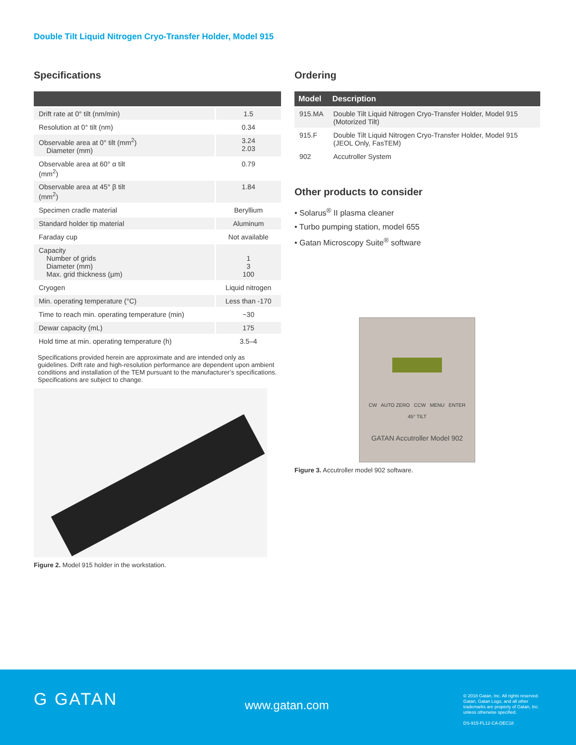Double Tilt Liquid Nitrogen Cryo-Transfer Holder, Model 915
Specifications
| Drift rate at 0° tilt (nm/min) | 1.5 |
| Resolution at 0° tilt (nm) | 0.34 |
| Observable area at 0° tilt (mm<sup>2</sup>) Diameter (mm) | 3.24 2.03 |
| Observable area at 60° α tilt (mm<sup>2</sup>) | 0.79 |
| Observable area at 45° β tilt (mm<sup>2</sup>) | 1.84 |
| Specimen cradle material | Beryllium |
| Standard holder tip material | Aluminum |
| Faraday cup | Not available |
| Capacity Number of grids Diameter (mm) Max. grid thickness (μm) | 1 3 100 |
| Cryogen | Liquid nitrogen |
| Min. operating temperature (°C) | Less than -170 |
| Time to reach min. operating temperature (min) | ~30 |
| Dewar capacity (mL) | 175 |
| Hold time at min. operating temperature (h) | 3.5–4 |
Specifications provided herein are approximate and are intended only as guidelines. Drift rate and high-resolution performance are dependent upon ambient conditions and installation of the TEM pursuant to the manufacturer’s specifications. Specifications are subject to change.
Figure 2. Model 915 holder in the workstation.
Ordering
| Model | Description |
| --- | --- |
| 915.MA | Double Tilt Liquid Nitrogen Cryo-Transfer Holder, Model 915 (Motorized Tilt) |
| 915.F | Double Tilt Liquid Nitrogen Cryo-Transfer Holder, Model 915 (JEOL Only, FasTEM) |
| 902 | Accutroller System |
Other products to consider
• Solarus<sup>®</sup> II plasma cleaner
• Turbo pumping station, model 655
• Gatan Microscopy Suite<sup>®</sup> software
CW AUTO ZERO CCW MENU ENTER
45° TILT
GATAN Accutroller Model 902
Figure 3. Accutroller model 902 software.
G GATAN www.gatan.com
© 2018 Gatan, Inc. All rights reserved.
Gatan, Gatan Logo, and all other
trademarks are property of Gatan, Inc.
unless otherwise specified.
DS-915-FL12-CA-DEC18